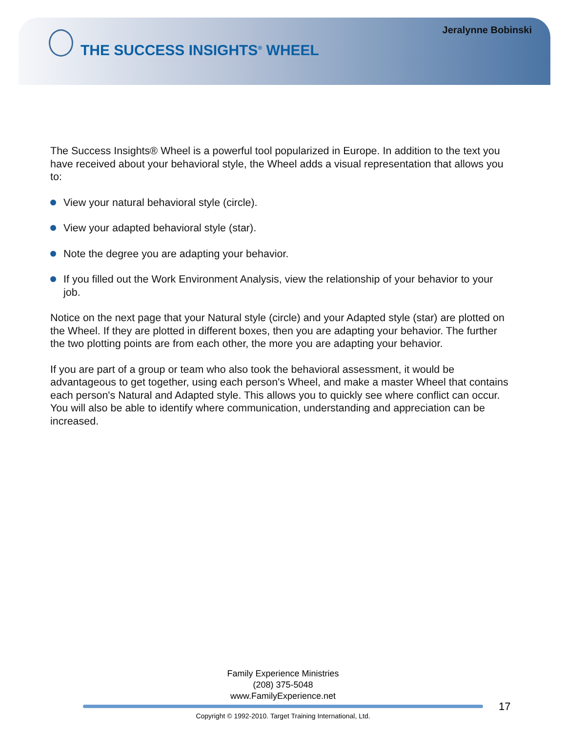Jeralynne Bobinski
THE SUCCESS INSIGHTS<sup>®</sup> WHEEL
The Success Insights® Wheel is a powerful tool popularized in Europe. In addition to the text you have received about your behavioral style, the Wheel adds a visual representation that allows you to:
View your natural behavioral style (circle).
View your adapted behavioral style (star).
Note the degree you are adapting your behavior.
If you filled out the Work Environment Analysis, view the relationship of your behavior to your job.
Notice on the next page that your Natural style (circle) and your Adapted style (star) are plotted on the Wheel. If they are plotted in different boxes, then you are adapting your behavior. The further the two plotting points are from each other, the more you are adapting your behavior.
If you are part of a group or team who also took the behavioral assessment, it would be advantageous to get together, using each person's Wheel, and make a master Wheel that contains each person's Natural and Adapted style. This allows you to quickly see where conflict can occur. You will also be able to identify where communication, understanding and appreciation can be increased.
Family Experience Ministries
(208) 375-5048
www.FamilyExperience.net
17
Copyright © 1992-2010. Target Training International, Ltd.